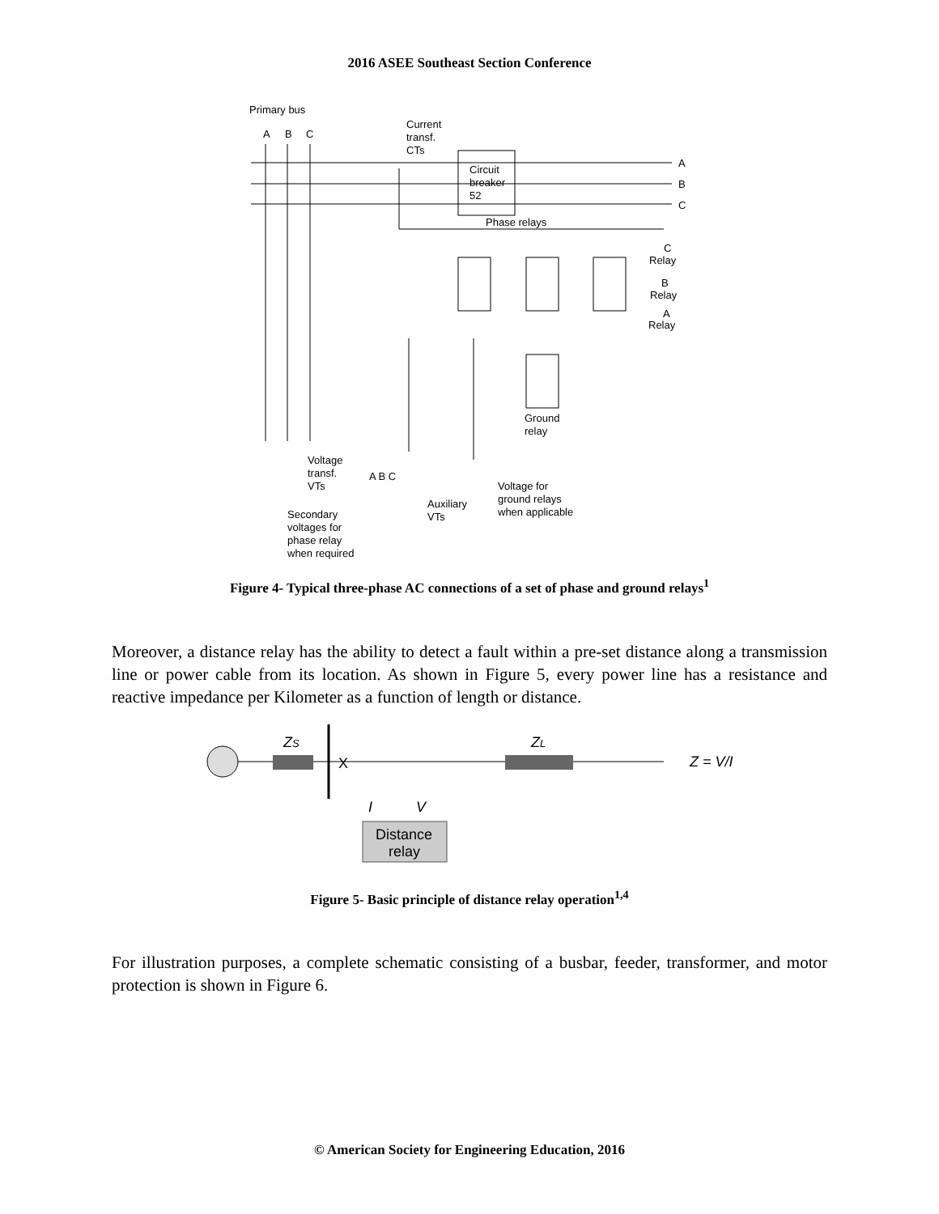2016 ASEE Southeast Section Conference
Primary bus
A
B
C
Current
transf.
CTs
Circuit
breaker
52
A
B
C
Phase relays
C
Relay
B
Relay
A
Relay
Ground
relay
Voltage
transf.
VTs
A B C
Voltage for
ground relays
when applicable
Auxiliary
VTs
Secondary
voltages for
phase relay
when required
Figure 4- Typical three-phase AC connections of a set of phase and ground relays<sup>1</sup>
Moreover, a distance relay has the ability to detect a fault within a pre-set distance along a transmission line or power cable from its location. As shown in Figure 5, every power line has a resistance and reactive impedance per Kilometer as a function of length or distance.
ZS
X
ZL
Z = V/I
I
V
Distance
relay
Figure 5- Basic principle of distance relay operation<sup>1,4</sup>
For illustration purposes, a complete schematic consisting of a busbar, feeder, transformer, and motor protection is shown in Figure 6.
© American Society for Engineering Education, 2016